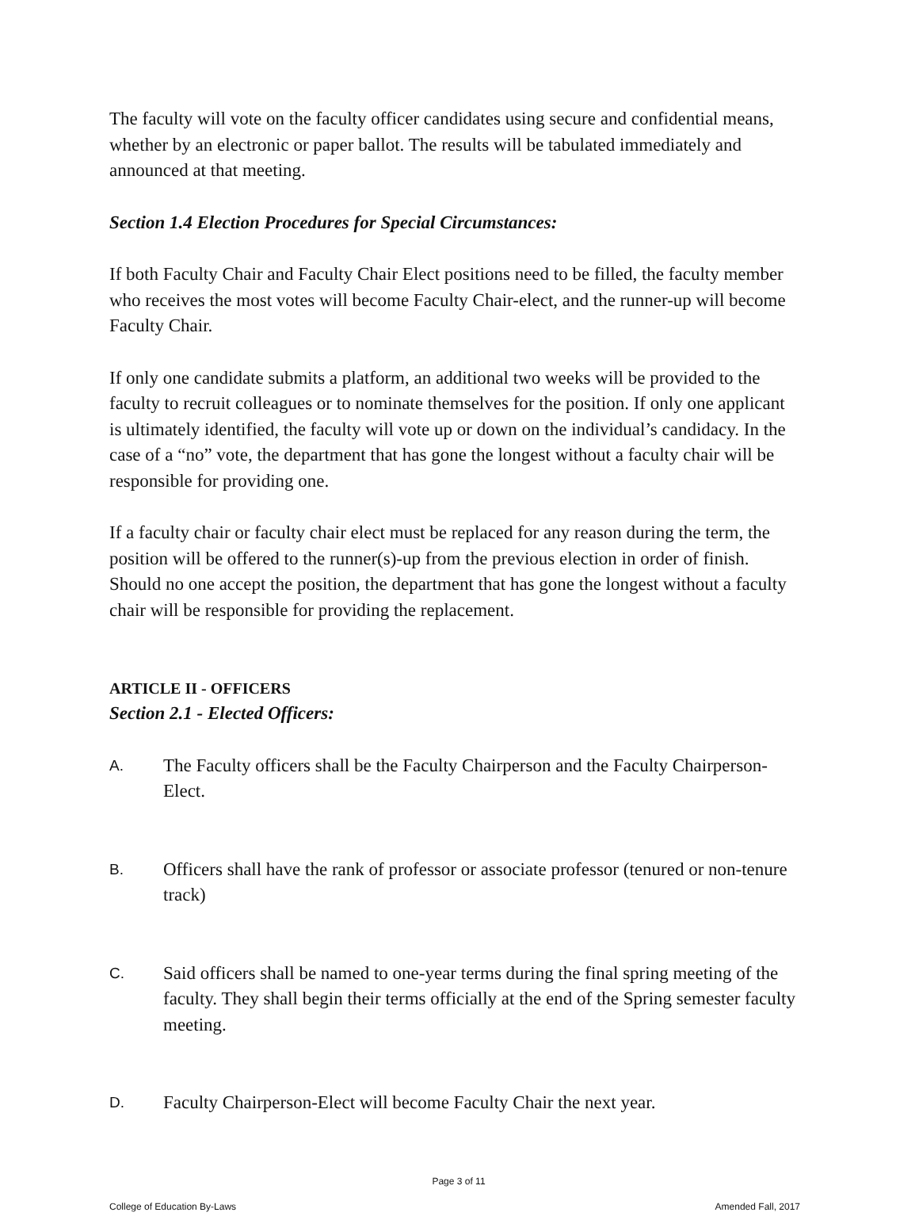The faculty will vote on the faculty officer candidates using secure and confidential means, whether by an electronic or paper ballot. The results will be tabulated immediately and announced at that meeting.
Section 1.4 Election Procedures for Special Circumstances:
If both Faculty Chair and Faculty Chair Elect positions need to be filled, the faculty member who receives the most votes will become Faculty Chair-elect, and the runner-up will become Faculty Chair.
If only one candidate submits a platform, an additional two weeks will be provided to the faculty to recruit colleagues or to nominate themselves for the position. If only one applicant is ultimately identified, the faculty will vote up or down on the individual’s candidacy. In the case of a “no” vote, the department that has gone the longest without a faculty chair will be responsible for providing one.
If a faculty chair or faculty chair elect must be replaced for any reason during the term, the position will be offered to the runner(s)-up from the previous election in order of finish. Should no one accept the position, the department that has gone the longest without a faculty chair will be responsible for providing the replacement.
ARTICLE II - OFFICERS
Section 2.1 - Elected Officers:
A.
The Faculty officers shall be the Faculty Chairperson and the Faculty Chairperson-Elect.
B.
Officers shall have the rank of professor or associate professor (tenured or non-tenure track)
C.
Said officers shall be named to one-year terms during the final spring meeting of the faculty. They shall begin their terms officially at the end of the Spring semester faculty meeting.
D.
Faculty Chairperson-Elect will become Faculty Chair the next year.
Page 3 of 11
College of Education By-Laws Amended Fall, 2017